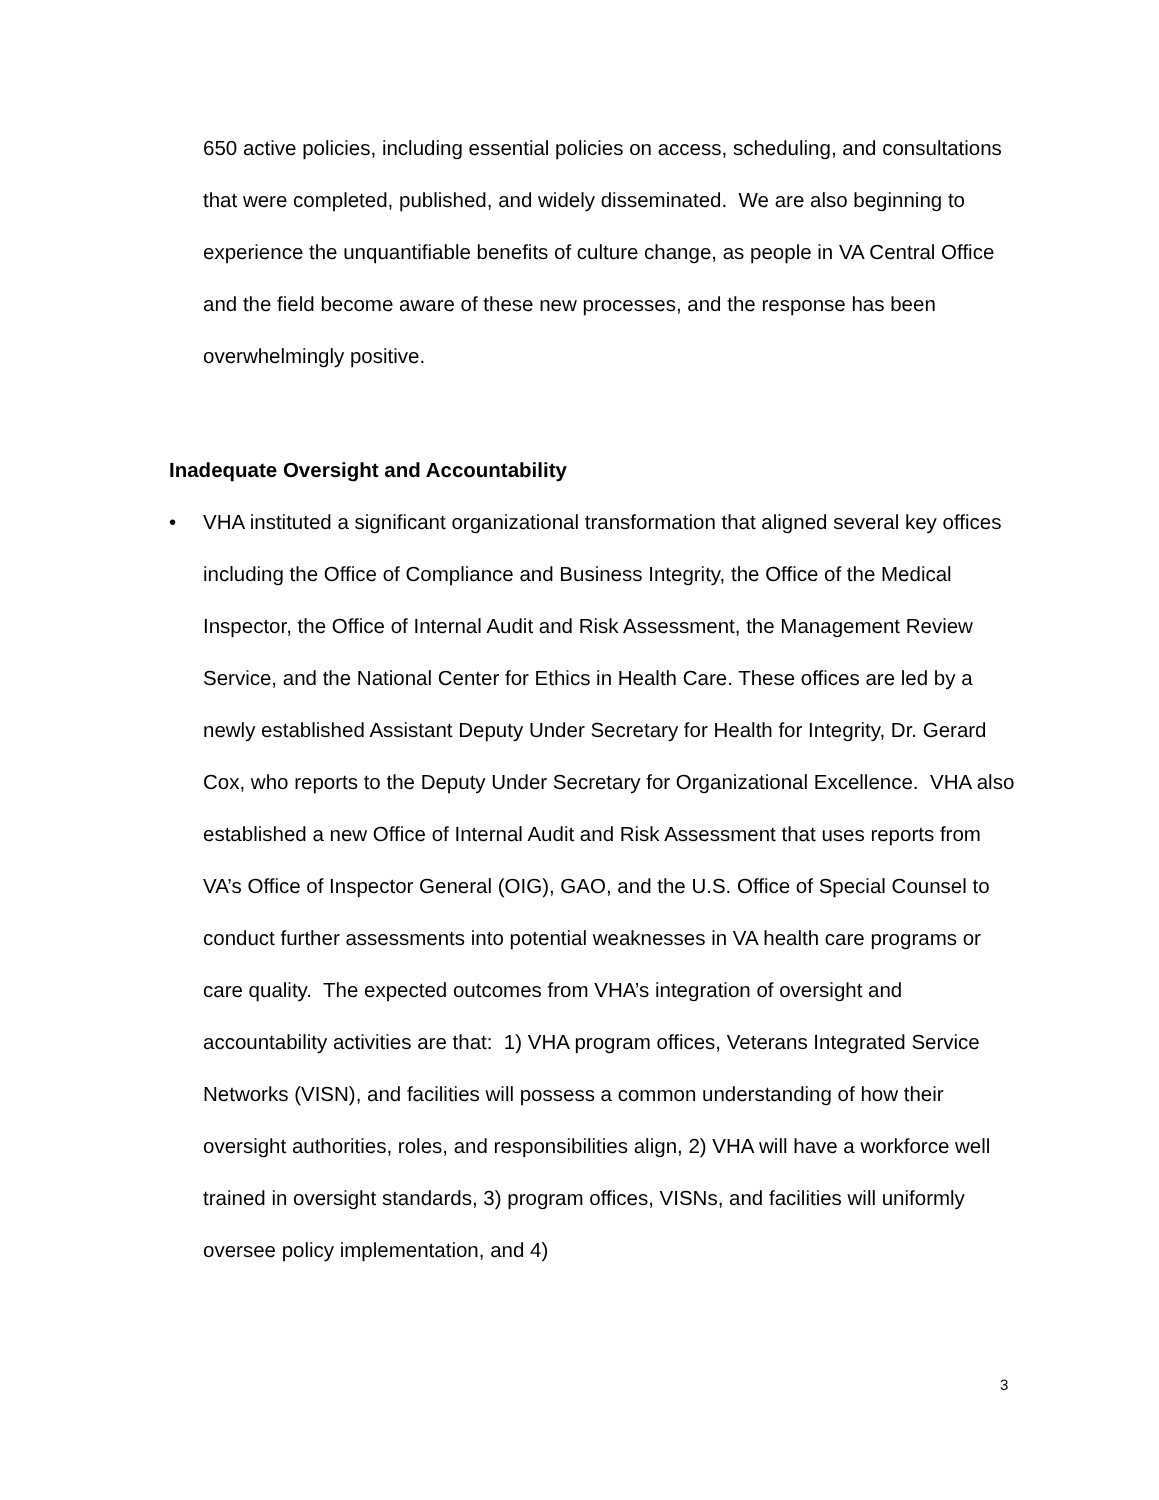650 active policies, including essential policies on access, scheduling, and consultations that were completed, published, and widely disseminated. We are also beginning to experience the unquantifiable benefits of culture change, as people in VA Central Office and the field become aware of these new processes, and the response has been overwhelmingly positive.
Inadequate Oversight and Accountability
• VHA instituted a significant organizational transformation that aligned several key offices including the Office of Compliance and Business Integrity, the Office of the Medical Inspector, the Office of Internal Audit and Risk Assessment, the Management Review Service, and the National Center for Ethics in Health Care. These offices are led by a newly established Assistant Deputy Under Secretary for Health for Integrity, Dr. Gerard Cox, who reports to the Deputy Under Secretary for Organizational Excellence. VHA also established a new Office of Internal Audit and Risk Assessment that uses reports from VA’s Office of Inspector General (OIG), GAO, and the U.S. Office of Special Counsel to conduct further assessments into potential weaknesses in VA health care programs or care quality. The expected outcomes from VHA’s integration of oversight and accountability activities are that: 1) VHA program offices, Veterans Integrated Service Networks (VISN), and facilities will possess a common understanding of how their oversight authorities, roles, and responsibilities align, 2) VHA will have a workforce well trained in oversight standards, 3) program offices, VISNs, and facilities will uniformly oversee policy implementation, and 4)
3